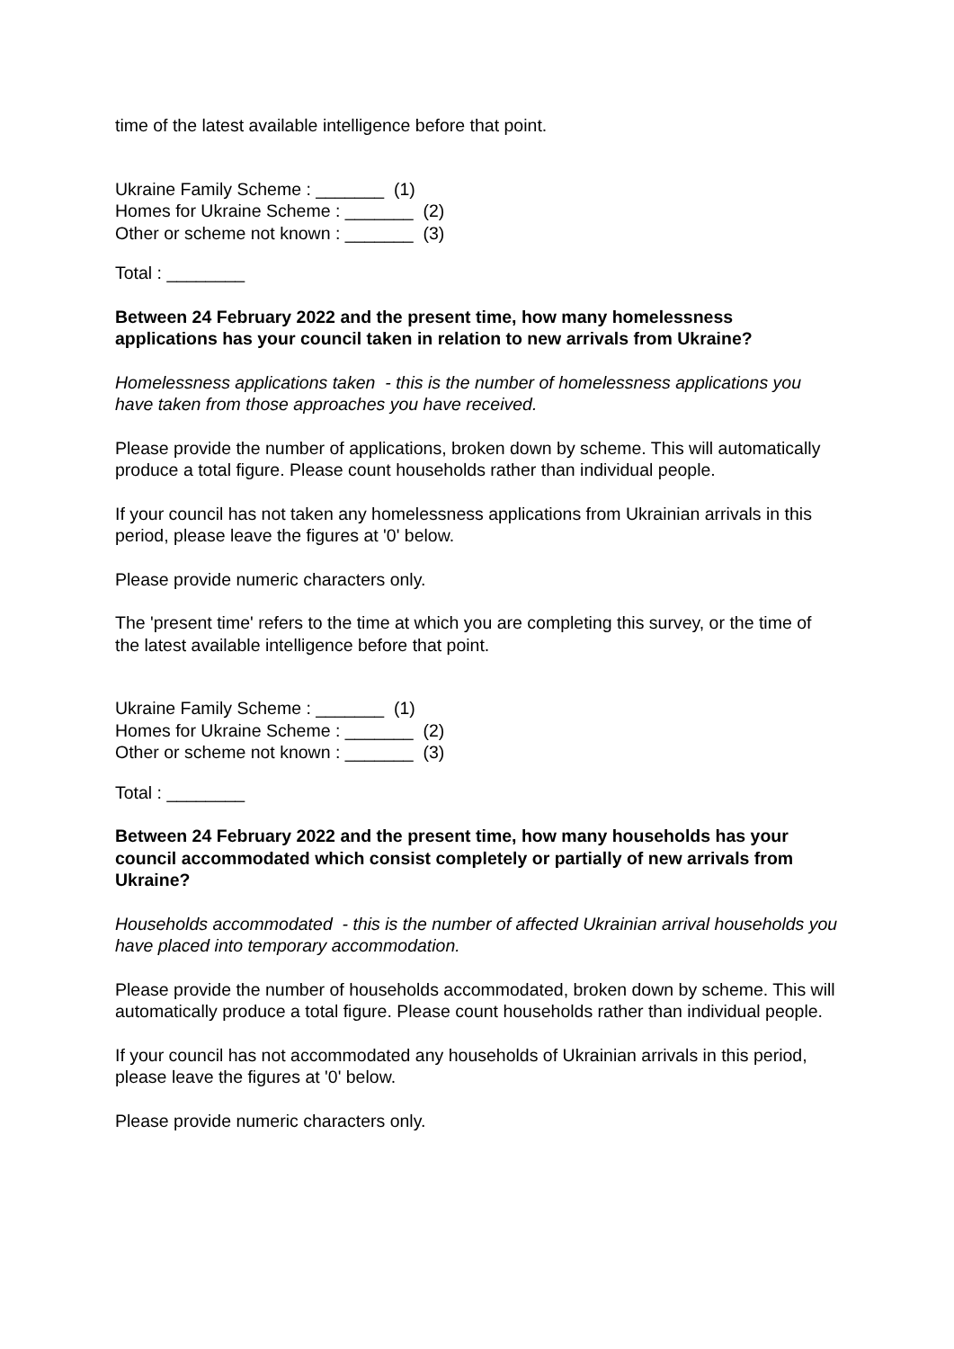time of the latest available intelligence before that point.
Ukraine Family Scheme : _______ (1)
Homes for Ukraine Scheme : _______ (2)
Other or scheme not known : _______ (3)
Total : ________
Between 24 February 2022 and the present time, how many homelessness applications has your council taken in relation to new arrivals from Ukraine?
Homelessness applications taken - this is the number of homelessness applications you have taken from those approaches you have received.
Please provide the number of applications, broken down by scheme. This will automatically produce a total figure. Please count households rather than individual people.
If your council has not taken any homelessness applications from Ukrainian arrivals in this period, please leave the figures at '0' below.
Please provide numeric characters only.
The 'present time' refers to the time at which you are completing this survey, or the time of the latest available intelligence before that point.
Ukraine Family Scheme : _______ (1)
Homes for Ukraine Scheme : _______ (2)
Other or scheme not known : _______ (3)
Total : ________
Between 24 February 2022 and the present time, how many households has your council accommodated which consist completely or partially of new arrivals from Ukraine?
Households accommodated - this is the number of affected Ukrainian arrival households you have placed into temporary accommodation.
Please provide the number of households accommodated, broken down by scheme. This will automatically produce a total figure. Please count households rather than individual people.
If your council has not accommodated any households of Ukrainian arrivals in this period, please leave the figures at '0' below.
Please provide numeric characters only.